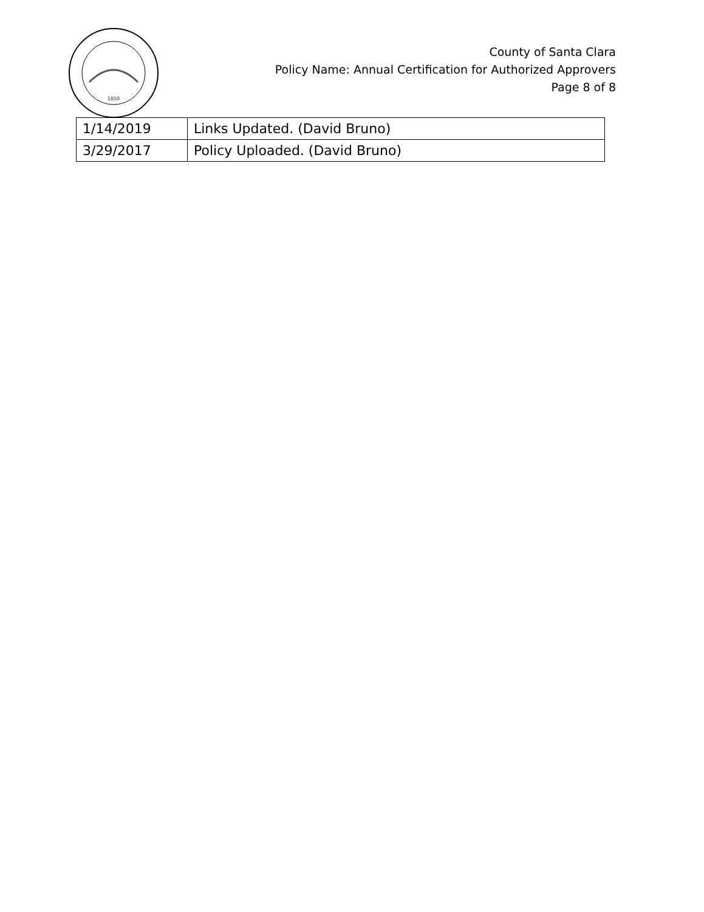1850
County of Santa Clara
Policy Name: Annual Certification for Authorized Approvers
Page 8 of 8
| 1/14/2019 | Links Updated. (David Bruno) |
| 3/29/2017 | Policy Uploaded. (David Bruno) |